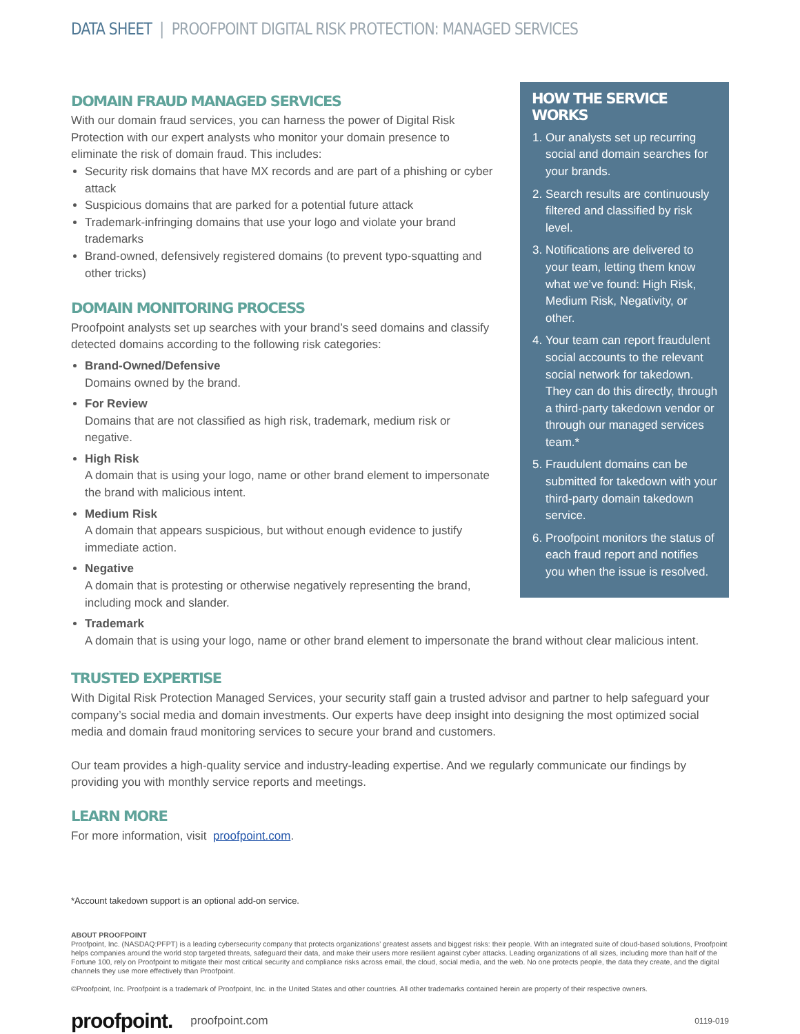DATA SHEET | PROOFPOINT DIGITAL RISK PROTECTION: MANAGED SERVICES
HOW THE SERVICE WORKS
1. Our analysts set up recurring social and domain searches for your brands.
2. Search results are continuously filtered and classified by risk level.
3. Notifications are delivered to your team, letting them know what we’ve found: High Risk, Medium Risk, Negativity, or other.
4. Your team can report fraudulent social accounts to the relevant social network for takedown. They can do this directly, through a third-party takedown vendor or through our managed services team.*
5. Fraudulent domains can be submitted for takedown with your third-party domain takedown service.
6. Proofpoint monitors the status of each fraud report and notifies you when the issue is resolved.
DOMAIN FRAUD MANAGED SERVICES
With our domain fraud services, you can harness the power of Digital Risk Protection with our expert analysts who monitor your domain presence to eliminate the risk of domain fraud. This includes:
Security risk domains that have MX records and are part of a phishing or cyber attack
Suspicious domains that are parked for a potential future attack
Trademark-infringing domains that use your logo and violate your brand trademarks
Brand-owned, defensively registered domains (to prevent typo-squatting and other tricks)
DOMAIN MONITORING PROCESS
Proofpoint analysts set up searches with your brand’s seed domains and classify detected domains according to the following risk categories:
Brand-Owned/Defensive
Domains owned by the brand.
For Review
Domains that are not classified as high risk, trademark, medium risk or negative.
High Risk
A domain that is using your logo, name or other brand element to impersonate the brand with malicious intent.
Medium Risk
A domain that appears suspicious, but without enough evidence to justify immediate action.
Negative
A domain that is protesting or otherwise negatively representing the brand, including mock and slander.
Trademark
A domain that is using your logo, name or other brand element to impersonate the brand without clear malicious intent.
TRUSTED EXPERTISE
With Digital Risk Protection Managed Services, your security staff gain a trusted advisor and partner to help safeguard your company’s social media and domain investments. Our experts have deep insight into designing the most optimized social media and domain fraud monitoring services to secure your brand and customers.
Our team provides a high-quality service and industry-leading expertise. And we regularly communicate our findings by providing you with monthly service reports and meetings.
LEARN MORE
For more information, visit proofpoint.com.
*Account takedown support is an optional add-on service.
ABOUT PROOFPOINT
Proofpoint, Inc. (NASDAQ:PFPT) is a leading cybersecurity company that protects organizations’ greatest assets and biggest risks: their people. With an integrated suite of cloud-based solutions, Proofpoint helps companies around the world stop targeted threats, safeguard their data, and make their users more resilient against cyber attacks. Leading organizations of all sizes, including more than half of the Fortune 100, rely on Proofpoint to mitigate their most critical security and compliance risks across email, the cloud, social media, and the web. No one protects people, the data they create, and the digital channels they use more effectively than Proofpoint.
©Proofpoint, Inc. Proofpoint is a trademark of Proofpoint, Inc. in the United States and other countries. All other trademarks contained herein are property of their respective owners.
proofpoint. proofpoint.com 0119-019